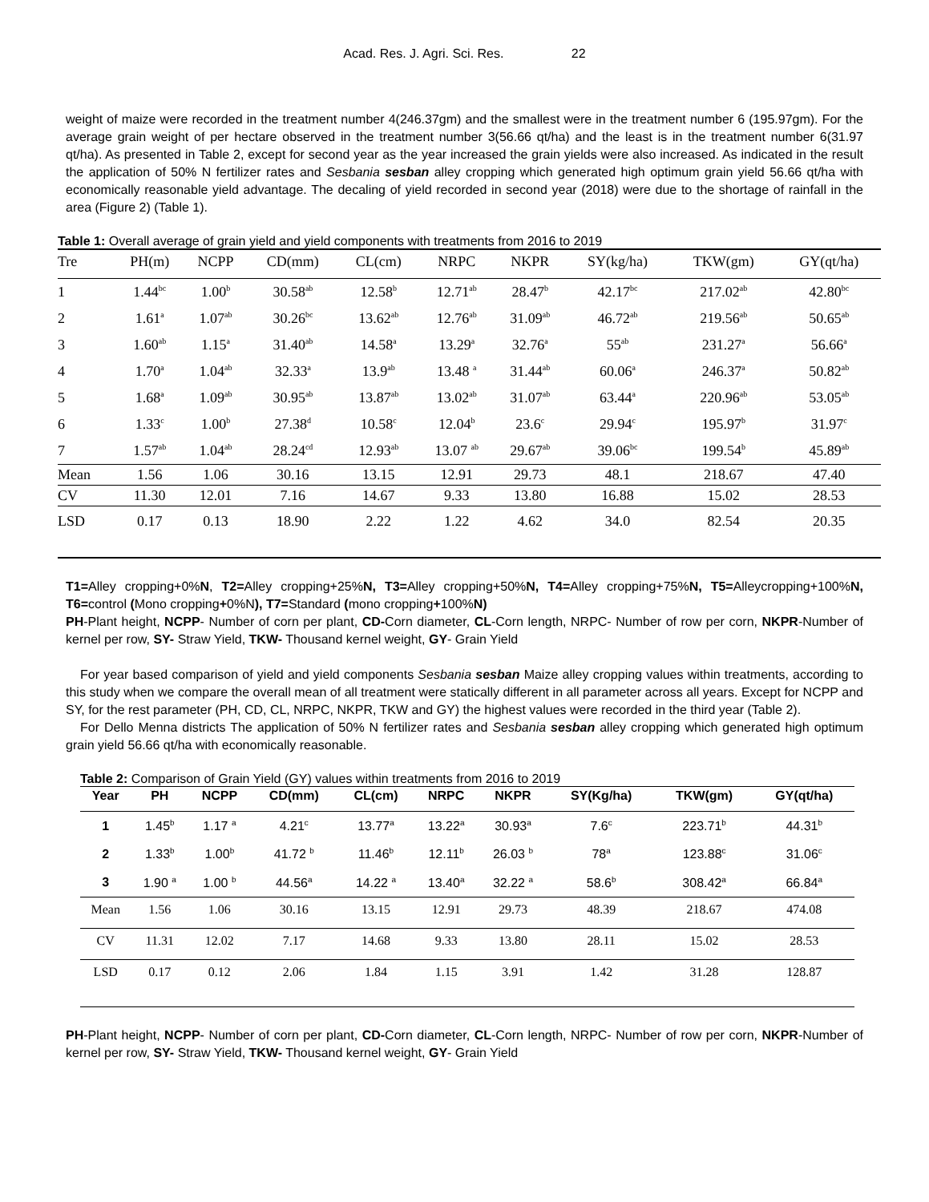Acad. Res. J. Agri. Sci. Res. 22
weight of maize were recorded in the treatment number 4(246.37gm) and the smallest were in the treatment number 6 (195.97gm). For the average grain weight of per hectare observed in the treatment number 3(56.66 qt/ha) and the least is in the treatment number 6(31.97 qt/ha). As presented in Table 2, except for second year as the year increased the grain yields were also increased. As indicated in the result the application of 50% N fertilizer rates and Sesbania sesban alley cropping which generated high optimum grain yield 56.66 qt/ha with economically reasonable yield advantage. The decaling of yield recorded in second year (2018) were due to the shortage of rainfall in the area (Figure 2) (Table 1).
Table 1: Overall average of grain yield and yield components with treatments from 2016 to 2019
| Tre | PH(m) | NCPP | CD(mm) | CL(cm) | NRPC | NKPR | SY(kg/ha) | TKW(gm) | GY(qt/ha) |
| --- | --- | --- | --- | --- | --- | --- | --- | --- | --- |
| 1 | 1.44<sup>bc</sup> | 1.00<sup>b</sup> | 30.58<sup>ab</sup> | 12.58<sup>b</sup> | 12.71<sup>ab</sup> | 28.47<sup>b</sup> | 42.17<sup>bc</sup> | 217.02<sup>ab</sup> | 42.80<sup>bc</sup> |
| 2 | 1.61<sup>a</sup> | 1.07<sup>ab</sup> | 30.26<sup>bc</sup> | 13.62<sup>ab</sup> | 12.76<sup>ab</sup> | 31.09<sup>ab</sup> | 46.72<sup>ab</sup> | 219.56<sup>ab</sup> | 50.65<sup>ab</sup> |
| 3 | 1.60<sup>ab</sup> | 1.15<sup>a</sup> | 31.40<sup>ab</sup> | 14.58<sup>a</sup> | 13.29<sup>a</sup> | 32.76<sup>a</sup> | 55<sup>ab</sup> | 231.27<sup>a</sup> | 56.66<sup>a</sup> |
| 4 | 1.70<sup>a</sup> | 1.04<sup>ab</sup> | 32.33<sup>a</sup> | 13.9<sup>ab</sup> | 13.48 <sup>a</sup> | 31.44<sup>ab</sup> | 60.06<sup>a</sup> | 246.37<sup>a</sup> | 50.82<sup>ab</sup> |
| 5 | 1.68<sup>a</sup> | 1.09<sup>ab</sup> | 30.95<sup>ab</sup> | 13.87<sup>ab</sup> | 13.02<sup>ab</sup> | 31.07<sup>ab</sup> | 63.44<sup>a</sup> | 220.96<sup>ab</sup> | 53.05<sup>ab</sup> |
| 6 | 1.33<sup>c</sup> | 1.00<sup>b</sup> | 27.38<sup>d</sup> | 10.58<sup>c</sup> | 12.04<sup>b</sup> | 23.6<sup>c</sup> | 29.94<sup>c</sup> | 195.97<sup>b</sup> | 31.97<sup>c</sup> |
| 7 | 1.57<sup>ab</sup> | 1.04<sup>ab</sup> | 28.24<sup>cd</sup> | 12.93<sup>ab</sup> | 13.07 <sup>ab</sup> | 29.67<sup>ab</sup> | 39.06<sup>bc</sup> | 199.54<sup>b</sup> | 45.89<sup>ab</sup> |
| Mean | 1.56 | 1.06 | 30.16 | 13.15 | 12.91 | 29.73 | 48.1 | 218.67 | 47.40 |
| CV | 11.30 | 12.01 | 7.16 | 14.67 | 9.33 | 13.80 | 16.88 | 15.02 | 28.53 |
| LSD | 0.17 | 0.13 | 18.90 | 2.22 | 1.22 | 4.62 | 34.0 | 82.54 | 20.35 |
T1=Alley cropping+0%N, T2=Alley cropping+25%N, T3=Alley cropping+50%N, T4=Alley cropping+75%N, T5=Alleycropping+100%N, T6=control (Mono cropping+0%N), T7=Standard (mono cropping+100%N)
PH-Plant height, NCPP- Number of corn per plant, CD-Corn diameter, CL-Corn length, NRPC- Number of row per corn, NKPR-Number of kernel per row, SY- Straw Yield, TKW- Thousand kernel weight, GY- Grain Yield
For year based comparison of yield and yield components Sesbania sesban Maize alley cropping values within treatments, according to this study when we compare the overall mean of all treatment were statically different in all parameter across all years. Except for NCPP and SY, for the rest parameter (PH, CD, CL, NRPC, NKPR, TKW and GY) the highest values were recorded in the third year (Table 2).
For Dello Menna districts The application of 50% N fertilizer rates and Sesbania sesban alley cropping which generated high optimum grain yield 56.66 qt/ha with economically reasonable.
Table 2: Comparison of Grain Yield (GY) values within treatments from 2016 to 2019
| Year | PH | NCPP | CD(mm) | CL(cm) | NRPC | NKPR | SY(Kg/ha) | TKW(gm) | GY(qt/ha) |
| --- | --- | --- | --- | --- | --- | --- | --- | --- | --- |
| 1 | 1.45<sup>b</sup> | 1.17 <sup>a</sup> | 4.21<sup>c</sup> | 13.77<sup>a</sup> | 13.22<sup>a</sup> | 30.93<sup>a</sup> | 7.6<sup>c</sup> | 223.71<sup>b</sup> | 44.31<sup>b</sup> |
| 2 | 1.33<sup>b</sup> | 1.00<sup>b</sup> | 41.72 <sup>b</sup> | 11.46<sup>b</sup> | 12.11<sup>b</sup> | 26.03 <sup>b</sup> | 78<sup>a</sup> | 123.88<sup>c</sup> | 31.06<sup>c</sup> |
| 3 | 1.90 <sup>a</sup> | 1.00 <sup>b</sup> | 44.56<sup>a</sup> | 14.22 <sup>a</sup> | 13.40<sup>a</sup> | 32.22 <sup>a</sup> | 58.6<sup>b</sup> | 308.42<sup>a</sup> | 66.84<sup>a</sup> |
| Mean | 1.56 | 1.06 | 30.16 | 13.15 | 12.91 | 29.73 | 48.39 | 218.67 | 474.08 |
| CV | 11.31 | 12.02 | 7.17 | 14.68 | 9.33 | 13.80 | 28.11 | 15.02 | 28.53 |
| LSD | 0.17 | 0.12 | 2.06 | 1.84 | 1.15 | 3.91 | 1.42 | 31.28 | 128.87 |
PH-Plant height, NCPP- Number of corn per plant, CD-Corn diameter, CL-Corn length, NRPC- Number of row per corn, NKPR-Number of kernel per row, SY- Straw Yield, TKW- Thousand kernel weight, GY- Grain Yield